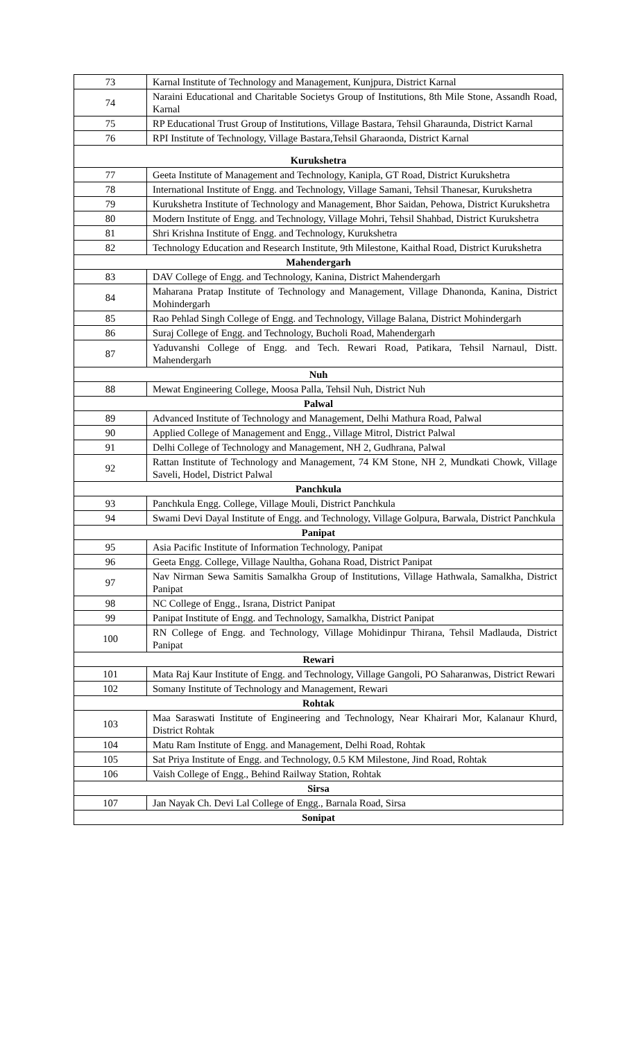| 73 | Karnal Institute of Technology and Management, Kunjpura, District Karnal |
| 74 | Naraini Educational and Charitable Societys Group of Institutions, 8th Mile Stone, Assandh Road, Karnal |
| 75 | RP Educational Trust Group of Institutions, Village Bastara, Tehsil Gharaunda, District Karnal |
| 76 | RPI Institute of Technology, Village Bastara,Tehsil Gharaonda, District Karnal |
| Kurukshetra | |
| 77 | Geeta Institute of Management and Technology, Kanipla, GT Road, District Kurukshetra |
| 78 | International Institute of Engg. and Technology, Village Samani, Tehsil Thanesar, Kurukshetra |
| 79 | Kurukshetra Institute of Technology and Management, Bhor Saidan, Pehowa, District Kurukshetra |
| 80 | Modern Institute of Engg. and Technology, Village Mohri, Tehsil Shahbad, District Kurukshetra |
| 81 | Shri Krishna Institute of Engg. and Technology, Kurukshetra |
| 82 | Technology Education and Research Institute, 9th Milestone, Kaithal Road, District Kurukshetra |
| Mahendergarh | |
| 83 | DAV College of Engg. and Technology, Kanina, District Mahendergarh |
| 84 | Maharana Pratap Institute of Technology and Management, Village Dhanonda, Kanina, District Mohindergarh |
| 85 | Rao Pehlad Singh College of Engg. and Technology, Village Balana, District Mohindergarh |
| 86 | Suraj College of Engg. and Technology, Bucholi Road, Mahendergarh |
| 87 | Yaduvanshi College of Engg. and Tech. Rewari Road, Patikara, Tehsil Narnaul, Distt. Mahendergarh |
| Nuh | |
| 88 | Mewat Engineering College, Moosa Palla, Tehsil Nuh, District Nuh |
| Palwal | |
| 89 | Advanced Institute of Technology and Management, Delhi Mathura Road, Palwal |
| 90 | Applied College of Management and Engg., Village Mitrol, District Palwal |
| 91 | Delhi College of Technology and Management, NH 2, Gudhrana, Palwal |
| 92 | Rattan Institute of Technology and Management, 74 KM Stone, NH 2, Mundkati Chowk, Village Saveli, Hodel, District Palwal |
| Panchkula | |
| 93 | Panchkula Engg. College, Village Mouli, District Panchkula |
| 94 | Swami Devi Dayal Institute of Engg. and Technology, Village Golpura, Barwala, District Panchkula |
| Panipat | |
| 95 | Asia Pacific Institute of Information Technology, Panipat |
| 96 | Geeta Engg. College, Village Naultha, Gohana Road, District Panipat |
| 97 | Nav Nirman Sewa Samitis Samalkha Group of Institutions, Village Hathwala, Samalkha, District Panipat |
| 98 | NC College of Engg., Israna, District Panipat |
| 99 | Panipat Institute of Engg. and Technology, Samalkha, District Panipat |
| 100 | RN College of Engg. and Technology, Village Mohidinpur Thirana, Tehsil Madlauda, District Panipat |
| Rewari | |
| 101 | Mata Raj Kaur Institute of Engg. and Technology, Village Gangoli, PO Saharanwas, District Rewari |
| 102 | Somany Institute of Technology and Management, Rewari |
| Rohtak | |
| 103 | Maa Saraswati Institute of Engineering and Technology, Near Khairari Mor, Kalanaur Khurd, District Rohtak |
| 104 | Matu Ram Institute of Engg. and Management, Delhi Road, Rohtak |
| 105 | Sat Priya Institute of Engg. and Technology, 0.5 KM Milestone, Jind Road, Rohtak |
| 106 | Vaish College of Engg., Behind Railway Station, Rohtak |
| Sirsa | |
| 107 | Jan Nayak Ch. Devi Lal College of Engg., Barnala Road, Sirsa |
| Sonipat | |